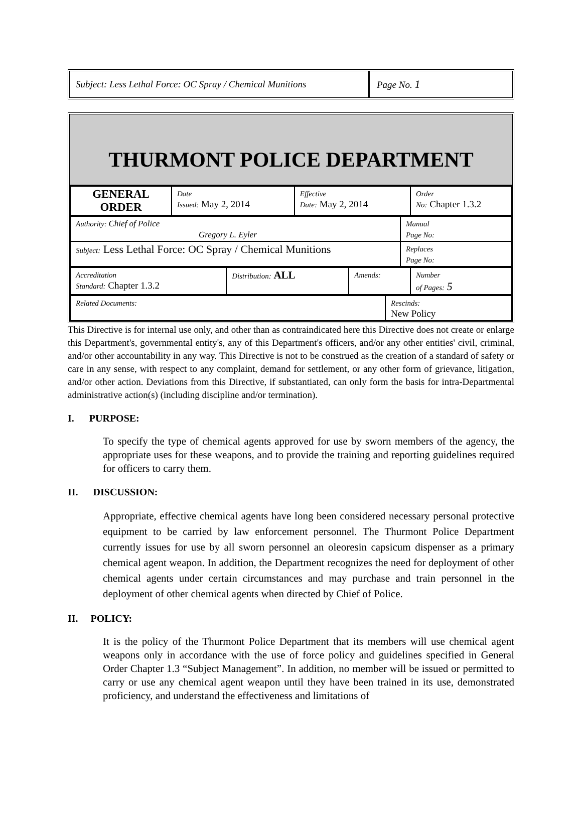Subject: Less Lethal Force: OC Spray / Chemical Munitions
Page No. 1
THURMONT POLICE DEPARTMENT
| GENERAL ORDER | Date Issued: May 2, 2014 | Effective Date: May 2, 2014 | Order No: Chapter 1.3.2 |
| Authority: Chief of Police Gregory L. Eyler | Manual Page No: |
| Subject: Less Lethal Force: OC Spray / Chemical Munitions | Replaces Page No: |
| Accreditation Standard: Chapter 1.3.2 | Distribution: ALL | Amends: | Number of Pages: 5 |
| Related Documents: | Rescinds: New Policy |
This Directive is for internal use only, and other than as contraindicated here this Directive does not create or enlarge this Department's, governmental entity's, any of this Department's officers, and/or any other entities' civil, criminal, and/or other accountability in any way. This Directive is not to be construed as the creation of a standard of safety or care in any sense, with respect to any complaint, demand for settlement, or any other form of grievance, litigation, and/or other action. Deviations from this Directive, if substantiated, can only form the basis for intra-Departmental administrative action(s) (including discipline and/or termination).
I. PURPOSE:
To specify the type of chemical agents approved for use by sworn members of the agency, the appropriate uses for these weapons, and to provide the training and reporting guidelines required for officers to carry them.
II. DISCUSSION:
Appropriate, effective chemical agents have long been considered necessary personal protective equipment to be carried by law enforcement personnel. The Thurmont Police Department currently issues for use by all sworn personnel an oleoresin capsicum dispenser as a primary chemical agent weapon. In addition, the Department recognizes the need for deployment of other chemical agents under certain circumstances and may purchase and train personnel in the deployment of other chemical agents when directed by Chief of Police.
II. POLICY:
It is the policy of the Thurmont Police Department that its members will use chemical agent weapons only in accordance with the use of force policy and guidelines specified in General Order Chapter 1.3 “Subject Management”. In addition, no member will be issued or permitted to carry or use any chemical agent weapon until they have been trained in its use, demonstrated proficiency, and understand the effectiveness and limitations of